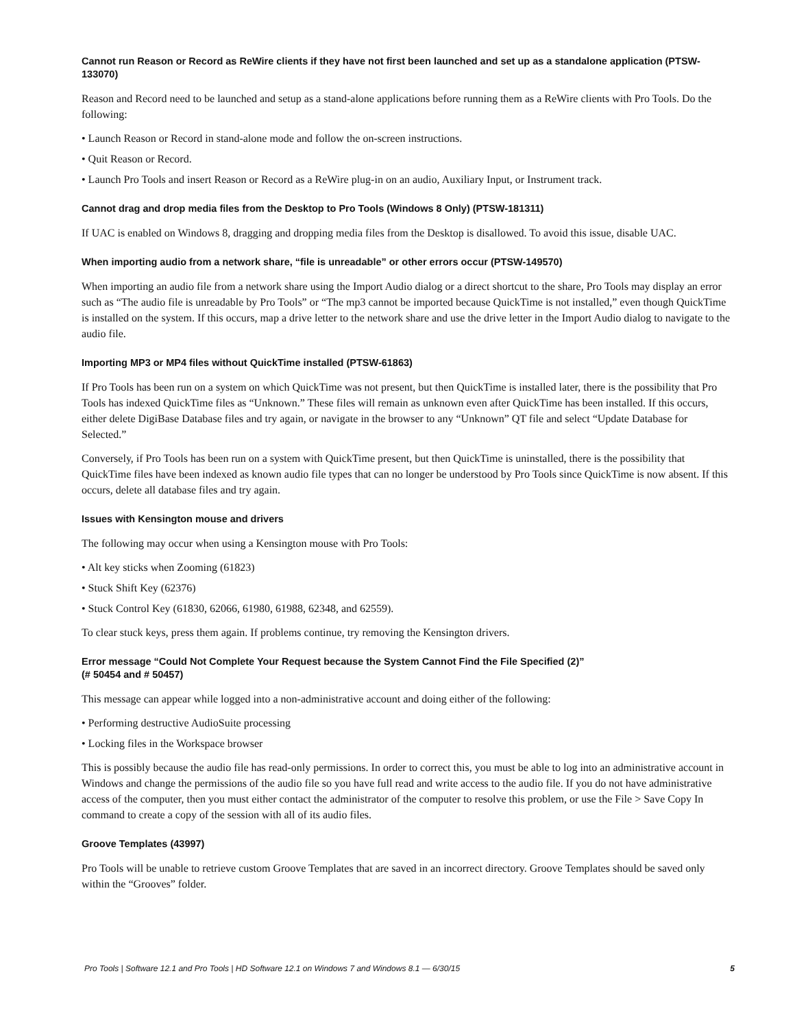Cannot run Reason or Record as ReWire clients if they have not first been launched and set up as a standalone application (PTSW-133070)
Reason and Record need to be launched and setup as a stand-alone applications before running them as a ReWire clients with Pro Tools. Do the following:
• Launch Reason or Record in stand-alone mode and follow the on-screen instructions.
• Quit Reason or Record.
• Launch Pro Tools and insert Reason or Record as a ReWire plug-in on an audio, Auxiliary Input, or Instrument track.
Cannot drag and drop media files from the Desktop to Pro Tools (Windows 8 Only) (PTSW-181311)
If UAC is enabled on Windows 8, dragging and dropping media files from the Desktop is disallowed. To avoid this issue, disable UAC.
When importing audio from a network share, “file is unreadable” or other errors occur (PTSW-149570)
When importing an audio file from a network share using the Import Audio dialog or a direct shortcut to the share, Pro Tools may display an error such as “The audio file is unreadable by Pro Tools” or “The mp3 cannot be imported because QuickTime is not installed,” even though QuickTime is installed on the system. If this occurs, map a drive letter to the network share and use the drive letter in the Import Audio dialog to navigate to the audio file.
Importing MP3 or MP4 files without QuickTime installed (PTSW-61863)
If Pro Tools has been run on a system on which QuickTime was not present, but then QuickTime is installed later, there is the possibility that Pro Tools has indexed QuickTime files as “Unknown.” These files will remain as unknown even after QuickTime has been installed. If this occurs, either delete DigiBase Database files and try again, or navigate in the browser to any “Unknown” QT file and select “Update Database for Selected.”
Conversely, if Pro Tools has been run on a system with QuickTime present, but then QuickTime is uninstalled, there is the possibility that QuickTime files have been indexed as known audio file types that can no longer be understood by Pro Tools since QuickTime is now absent. If this occurs, delete all database files and try again.
Issues with Kensington mouse and drivers
The following may occur when using a Kensington mouse with Pro Tools:
• Alt key sticks when Zooming (61823)
• Stuck Shift Key (62376)
• Stuck Control Key (61830, 62066, 61980, 61988, 62348, and 62559).
To clear stuck keys, press them again. If problems continue, try removing the Kensington drivers.
Error message “Could Not Complete Your Request because the System Cannot Find the File Specified (2)”
(# 50454 and # 50457)
This message can appear while logged into a non-administrative account and doing either of the following:
• Performing destructive AudioSuite processing
• Locking files in the Workspace browser
This is possibly because the audio file has read-only permissions. In order to correct this, you must be able to log into an administrative account in Windows and change the permissions of the audio file so you have full read and write access to the audio file. If you do not have administrative access of the computer, then you must either contact the administrator of the computer to resolve this problem, or use the File > Save Copy In command to create a copy of the session with all of its audio files.
Groove Templates (43997)
Pro Tools will be unable to retrieve custom Groove Templates that are saved in an incorrect directory. Groove Templates should be saved only within the “Grooves” folder.
Pro Tools | Software 12.1 and Pro Tools | HD Software 12.1 on Windows 7 and Windows 8.1 — 6/30/15 5